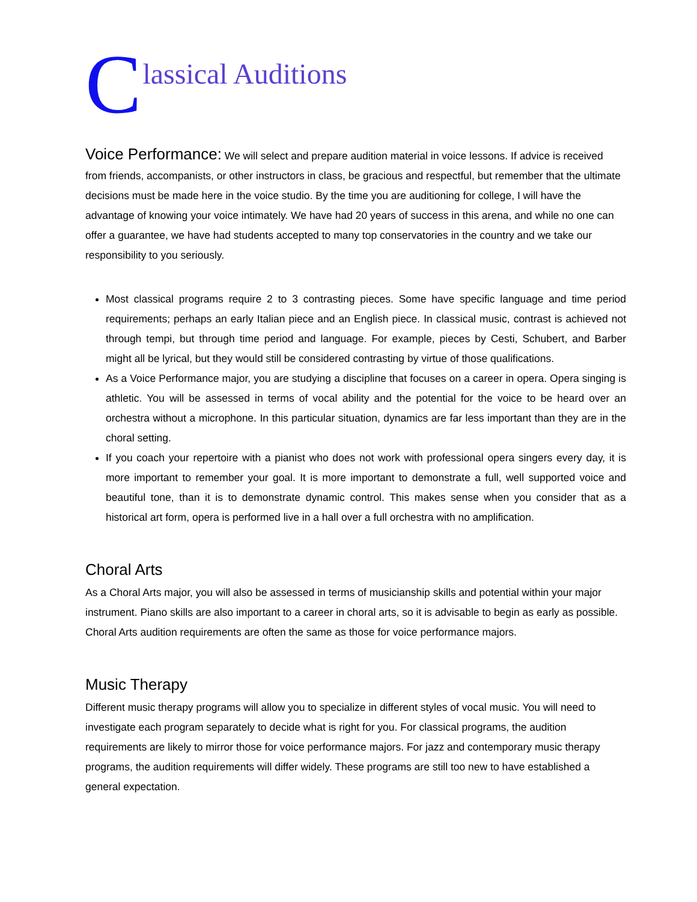Classical Auditions
Voice Performance: We will select and prepare audition material in voice lessons. If advice is received from friends, accompanists, or other instructors in class, be gracious and respectful, but remember that the ultimate decisions must be made here in the voice studio. By the time you are auditioning for college, I will have the advantage of knowing your voice intimately. We have had 20 years of success in this arena, and while no one can offer a guarantee, we have had students accepted to many top conservatories in the country and we take our responsibility to you seriously.
Most classical programs require 2 to 3 contrasting pieces. Some have specific language and time period requirements; perhaps an early Italian piece and an English piece. In classical music, contrast is achieved not through tempi, but through time period and language. For example, pieces by Cesti, Schubert, and Barber might all be lyrical, but they would still be considered contrasting by virtue of those qualifications.
As a Voice Performance major, you are studying a discipline that focuses on a career in opera. Opera singing is athletic. You will be assessed in terms of vocal ability and the potential for the voice to be heard over an orchestra without a microphone. In this particular situation, dynamics are far less important than they are in the choral setting.
If you coach your repertoire with a pianist who does not work with professional opera singers every day, it is more important to remember your goal. It is more important to demonstrate a full, well supported voice and beautiful tone, than it is to demonstrate dynamic control. This makes sense when you consider that as a historical art form, opera is performed live in a hall over a full orchestra with no amplification.
Choral Arts
As a Choral Arts major, you will also be assessed in terms of musicianship skills and potential within your major instrument. Piano skills are also important to a career in choral arts, so it is advisable to begin as early as possible.
Choral Arts audition requirements are often the same as those for voice performance majors.
Music Therapy
Different music therapy programs will allow you to specialize in different styles of vocal music. You will need to investigate each program separately to decide what is right for you. For classical programs, the audition requirements are likely to mirror those for voice performance majors. For jazz and contemporary music therapy programs, the audition requirements will differ widely. These programs are still too new to have established a general expectation.